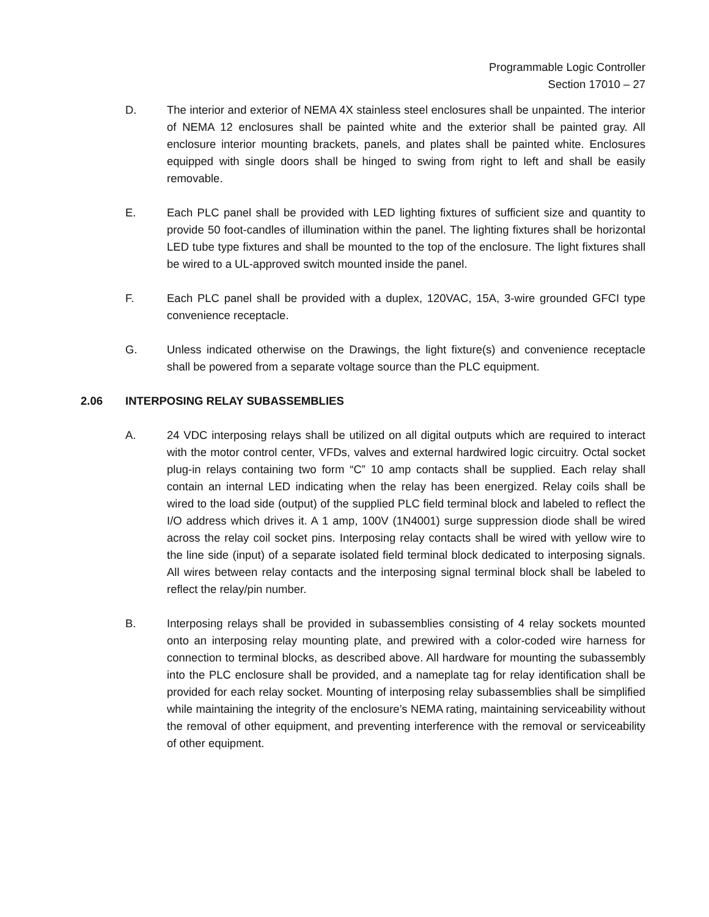Programmable Logic Controller
Section 17010 – 27
D. The interior and exterior of NEMA 4X stainless steel enclosures shall be unpainted. The interior of NEMA 12 enclosures shall be painted white and the exterior shall be painted gray. All enclosure interior mounting brackets, panels, and plates shall be painted white. Enclosures equipped with single doors shall be hinged to swing from right to left and shall be easily removable.
E. Each PLC panel shall be provided with LED lighting fixtures of sufficient size and quantity to provide 50 foot-candles of illumination within the panel. The lighting fixtures shall be horizontal LED tube type fixtures and shall be mounted to the top of the enclosure. The light fixtures shall be wired to a UL-approved switch mounted inside the panel.
F. Each PLC panel shall be provided with a duplex, 120VAC, 15A, 3-wire grounded GFCI type convenience receptacle.
G. Unless indicated otherwise on the Drawings, the light fixture(s) and convenience receptacle shall be powered from a separate voltage source than the PLC equipment.
2.06 INTERPOSING RELAY SUBASSEMBLIES
A. 24 VDC interposing relays shall be utilized on all digital outputs which are required to interact with the motor control center, VFDs, valves and external hardwired logic circuitry. Octal socket plug-in relays containing two form “C” 10 amp contacts shall be supplied. Each relay shall contain an internal LED indicating when the relay has been energized. Relay coils shall be wired to the load side (output) of the supplied PLC field terminal block and labeled to reflect the I/O address which drives it. A 1 amp, 100V (1N4001) surge suppression diode shall be wired across the relay coil socket pins. Interposing relay contacts shall be wired with yellow wire to the line side (input) of a separate isolated field terminal block dedicated to interposing signals. All wires between relay contacts and the interposing signal terminal block shall be labeled to reflect the relay/pin number.
B. Interposing relays shall be provided in subassemblies consisting of 4 relay sockets mounted onto an interposing relay mounting plate, and prewired with a color-coded wire harness for connection to terminal blocks, as described above. All hardware for mounting the subassembly into the PLC enclosure shall be provided, and a nameplate tag for relay identification shall be provided for each relay socket. Mounting of interposing relay subassemblies shall be simplified while maintaining the integrity of the enclosure’s NEMA rating, maintaining serviceability without the removal of other equipment, and preventing interference with the removal or serviceability of other equipment.